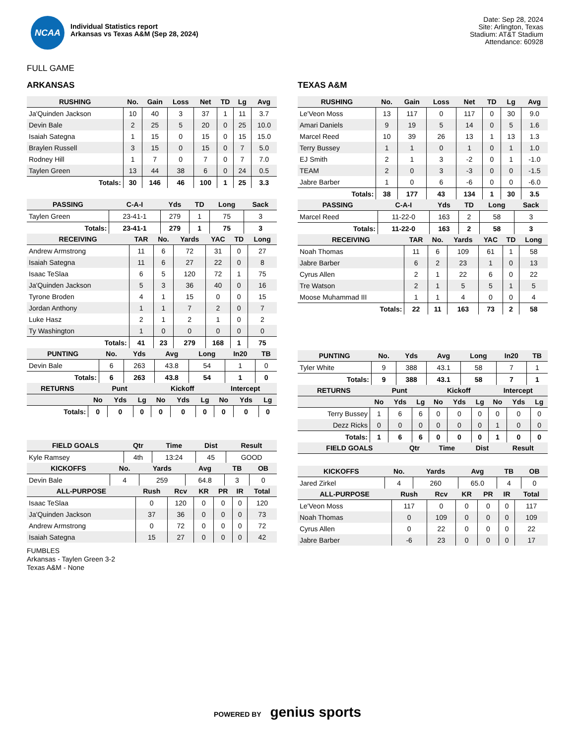NCAA
Individual Statistics report
Arkansas vs Texas A&M (Sep 28, 2024)
Date: Sep 28, 2024
Site: Arlington, Texas
Stadium: AT&T Stadium
Attendance: 60928
FULL GAME
ARKANSAS
| RUSHING | No. | Gain | Loss | Net | TD | Lg | Avg |
| --- | --- | --- | --- | --- | --- | --- | --- |
| Ja'Quinden Jackson | 10 | 40 | 3 | 37 | 1 | 11 | 3.7 |
| Devin Bale | 2 | 25 | 5 | 20 | 0 | 25 | 10.0 |
| Isaiah Sategna | 1 | 15 | 0 | 15 | 0 | 15 | 15.0 |
| Braylen Russell | 3 | 15 | 0 | 15 | 0 | 7 | 5.0 |
| Rodney Hill | 1 | 7 | 0 | 7 | 0 | 7 | 7.0 |
| Taylen Green | 13 | 44 | 38 | 6 | 0 | 24 | 0.5 |
| Totals: | 30 | 146 | 46 | 100 | 1 | 25 | 3.3 |
| PASSING | C-A-I | Yds | TD | Long | Sack |
| --- | --- | --- | --- | --- | --- |
| Taylen Green | 23-41-1 | 279 | 1 | 75 | 3 |
| Totals: | 23-41-1 | 279 | 1 | 75 | 3 |
| RECEIVING | TAR | No. | Yards | YAC | TD | Long |
| --- | --- | --- | --- | --- | --- | --- |
| Andrew Armstrong | 11 | 6 | 72 | 31 | 0 | 27 |
| Isaiah Sategna | 11 | 6 | 27 | 22 | 0 | 8 |
| Isaac TeSlaa | 6 | 5 | 120 | 72 | 1 | 75 |
| Ja'Quinden Jackson | 5 | 3 | 36 | 40 | 0 | 16 |
| Tyrone Broden | 4 | 1 | 15 | 0 | 0 | 15 |
| Jordan Anthony | 1 | 1 | 7 | 2 | 0 | 7 |
| Luke Hasz | 2 | 1 | 2 | 1 | 0 | 2 |
| Ty Washington | 1 | 0 | 0 | 0 | 0 | 0 |
| Totals: | 41 | 23 | 279 | 168 | 1 | 75 |
| PUNTING | No. | Yds | Avg | Long | In20 | TB |
| --- | --- | --- | --- | --- | --- | --- |
| Devin Bale | 6 | 263 | 43.8 | 54 | 1 | 0 |
| Totals: | 6 | 263 | 43.8 | 54 | 1 | 0 |
| RETURNS | Punt | | | Kickoff | | | Intercept | | |
| --- | --- | --- | --- | --- | --- | --- | --- | --- | --- |
| | No | Yds | Lg | No | Yds | Lg | No | Yds | Lg |
| Totals: | 0 | 0 | 0 | 0 | 0 | 0 | 0 | 0 | 0 |
| FIELD GOALS | Qtr | Time | Dist | Result |
| --- | --- | --- | --- | --- |
| Kyle Ramsey | 4th | 13:24 | 45 | GOOD |
| KICKOFFS | No. | Yards | Avg | TB | OB |
| --- | --- | --- | --- | --- | --- |
| Devin Bale | 4 | 259 | 64.8 | 3 | 0 |
| ALL-PURPOSE | Rush | Rcv | KR | PR | IR | Total |
| --- | --- | --- | --- | --- | --- | --- |
| Isaac TeSlaa | 0 | 120 | 0 | 0 | 0 | 120 |
| Ja'Quinden Jackson | 37 | 36 | 0 | 0 | 0 | 73 |
| Andrew Armstrong | 0 | 72 | 0 | 0 | 0 | 72 |
| Isaiah Sategna | 15 | 27 | 0 | 0 | 0 | 42 |
TEXAS A&M
| RUSHING | No. | Gain | Loss | Net | TD | Lg | Avg |
| --- | --- | --- | --- | --- | --- | --- | --- |
| Le'Veon Moss | 13 | 117 | 0 | 117 | 0 | 30 | 9.0 |
| Amari Daniels | 9 | 19 | 5 | 14 | 0 | 5 | 1.6 |
| Marcel Reed | 10 | 39 | 26 | 13 | 1 | 13 | 1.3 |
| Terry Bussey | 1 | 1 | 0 | 1 | 0 | 1 | 1.0 |
| EJ Smith | 2 | 1 | 3 | -2 | 0 | 1 | -1.0 |
| TEAM | 2 | 0 | 3 | -3 | 0 | 0 | -1.5 |
| Jabre Barber | 1 | 0 | 6 | -6 | 0 | 0 | -6.0 |
| Totals: | 38 | 177 | 43 | 134 | 1 | 30 | 3.5 |
| PASSING | C-A-I | Yds | TD | Long | Sack |
| --- | --- | --- | --- | --- | --- |
| Marcel Reed | 11-22-0 | 163 | 2 | 58 | 3 |
| Totals: | 11-22-0 | 163 | 2 | 58 | 3 |
| RECEIVING | TAR | No. | Yards | YAC | TD | Long |
| --- | --- | --- | --- | --- | --- | --- |
| Noah Thomas | 11 | 6 | 109 | 61 | 1 | 58 |
| Jabre Barber | 6 | 2 | 23 | 1 | 0 | 13 |
| Cyrus Allen | 2 | 1 | 22 | 6 | 0 | 22 |
| Tre Watson | 2 | 1 | 5 | 5 | 1 | 5 |
| Moose Muhammad III | 1 | 1 | 4 | 0 | 0 | 4 |
| Totals: | 22 | 11 | 163 | 73 | 2 | 58 |
| PUNTING | No. | Yds | Avg | Long | In20 | TB |
| --- | --- | --- | --- | --- | --- | --- |
| Tyler White | 9 | 388 | 43.1 | 58 | 7 | 1 |
| Totals: | 9 | 388 | 43.1 | 58 | 7 | 1 |
| RETURNS | Punt | | | Kickoff | | | Intercept | | |
| --- | --- | --- | --- | --- | --- | --- | --- | --- | --- |
| | No | Yds | Lg | No | Yds | Lg | No | Yds | Lg |
| Terry Bussey | 1 | 6 | 6 | 0 | 0 | 0 | 0 | 0 | 0 |
| Dezz Ricks | 0 | 0 | 0 | 0 | 0 | 0 | 1 | 0 | 0 |
| Totals: | 1 | 6 | 6 | 0 | 0 | 0 | 1 | 0 | 0 |
| FIELD GOALS | Qtr | Time | Dist | Result |
| --- | --- | --- | --- | --- |
| KICKOFFS | No. | Yards | Avg | TB | OB |
| --- | --- | --- | --- | --- | --- |
| Jared Zirkel | 4 | 260 | 65.0 | 4 | 0 |
| ALL-PURPOSE | Rush | Rcv | KR | PR | IR | Total |
| --- | --- | --- | --- | --- | --- | --- |
| Le'Veon Moss | 117 | 0 | 0 | 0 | 0 | 117 |
| Noah Thomas | 0 | 109 | 0 | 0 | 0 | 109 |
| Cyrus Allen | 0 | 22 | 0 | 0 | 0 | 22 |
| Jabre Barber | -6 | 23 | 0 | 0 | 0 | 17 |
FUMBLES
Arkansas - Taylen Green 3-2
Texas A&M - None
POWERED BY genius sports